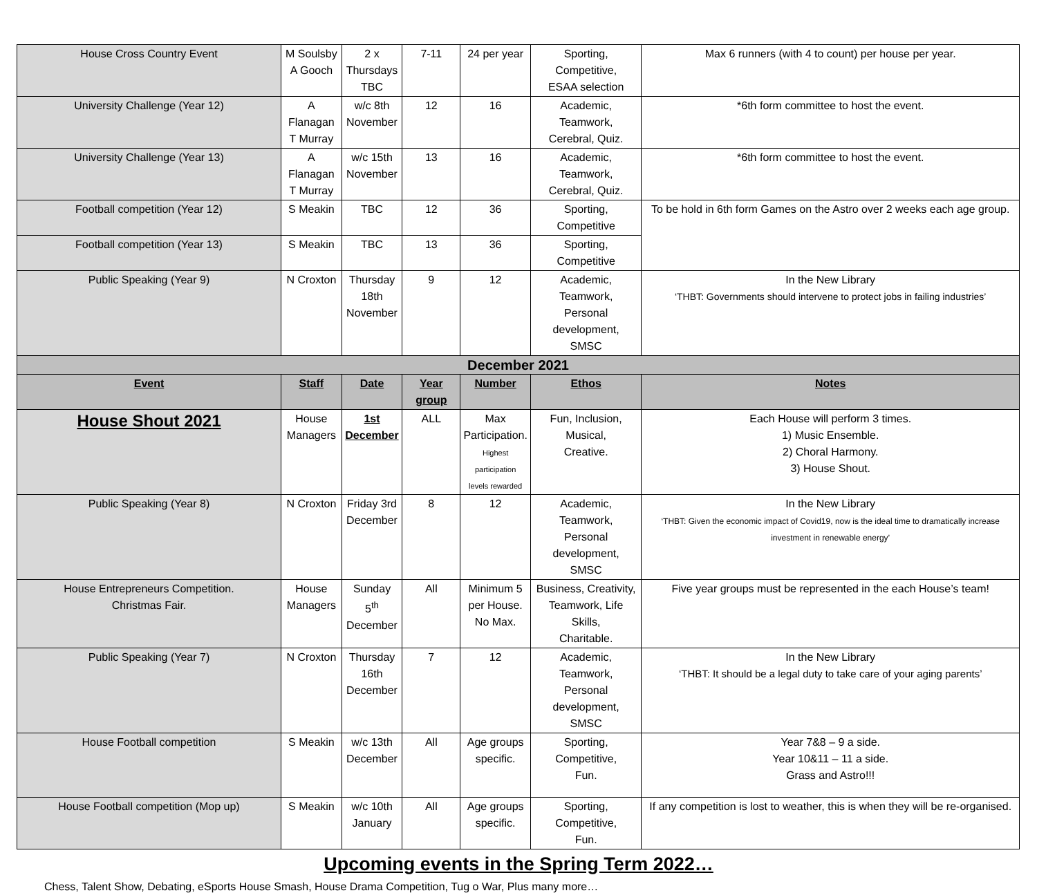| House Cross Country Event | M Soulsby A Gooch | 2 x Thursdays TBC | 7-11 | 24 per year | Sporting, Competitive, ESAA selection | Max 6 runners (with 4 to count) per house per year. |
| University Challenge (Year 12) | A Flanagan T Murray | w/c 8th November | 12 | 16 | Academic, Teamwork, Cerebral, Quiz. | *6th form committee to host the event. |
| University Challenge (Year 13) | A Flanagan T Murray | w/c 15th November | 13 | 16 | Academic, Teamwork, Cerebral, Quiz. | *6th form committee to host the event. |
| Football competition (Year 12) | S Meakin | TBC | 12 | 36 | Sporting, Competitive | To be hold in 6th form Games on the Astro over 2 weeks each age group. |
| Football competition (Year 13) | S Meakin | TBC | 13 | 36 | Sporting, Competitive | |
| Public Speaking (Year 9) | N Croxton | Thursday 18th November | 9 | 12 | Academic, Teamwork, Personal development, SMSC | In the New Library ‘THBT: Governments should intervene to protect jobs in failing industries’ |
| December 2021 | | | | | | |
| Event | Staff | Date | Year group | Number | Ethos | Notes |
| House Shout 2021 | House Managers | 1st December | ALL | Max Participation. Highest participation levels rewarded | Fun, Inclusion, Musical, Creative. | Each House will perform 3 times. 1) Music Ensemble. 2) Choral Harmony. 3) House Shout. |
| Public Speaking (Year 8) | N Croxton | Friday 3rd December | 8 | 12 | Academic, Teamwork, Personal development, SMSC | In the New Library ‘THBT: Given the economic impact of Covid19, now is the ideal time to dramatically increase investment in renewable energy’ |
| House Entrepreneurs Competition. Christmas Fair. | House Managers | Sunday 5<sup>th</sup> December | All | Minimum 5 per House. No Max. | Business, Creativity, Teamwork, Life Skills, Charitable. | Five year groups must be represented in the each House’s team! |
| Public Speaking (Year 7) | N Croxton | Thursday 16th December | 7 | 12 | Academic, Teamwork, Personal development, SMSC | In the New Library ‘THBT: It should be a legal duty to take care of your aging parents’ |
| House Football competition | S Meakin | w/c 13th December | All | Age groups specific. | Sporting, Competitive, Fun. | Year 7&8 – 9 a side. Year 10&11 – 11 a side. Grass and Astro!!! |
| House Football competition (Mop up) | S Meakin | w/c 10th January | All | Age groups specific. | Sporting, Competitive, Fun. | If any competition is lost to weather, this is when they will be re-organised. |
Upcoming events in the Spring Term 2022…
Chess, Talent Show, Debating, eSports House Smash, House Drama Competition, Tug o War, Plus many more…